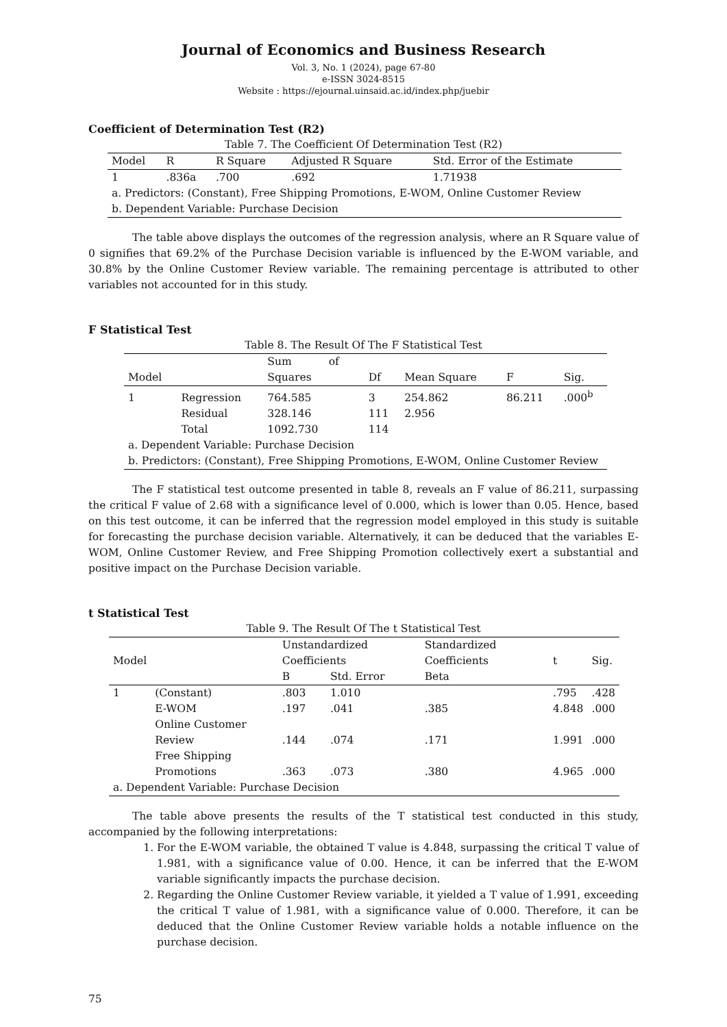Journal of Economics and Business Research
Vol. 3, No. 1 (2024), page 67-80
e-ISSN 3024-8515
Website : https://ejournal.uinsaid.ac.id/index.php/juebir
Coefficient of Determination Test (R2)
Table 7. The Coefficient Of Determination Test (R2)
| Model | R | R Square | Adjusted R Square | Std. Error of the Estimate |
| --- | --- | --- | --- | --- |
| 1 | .836a | .700 | .692 | 1.71938 |
| a. Predictors: (Constant), Free Shipping Promotions, E-WOM, Online Customer Review | | | | |
| b. Dependent Variable: Purchase Decision | | | | |
The table above displays the outcomes of the regression analysis, where an R Square value of 0 signifies that 69.2% of the Purchase Decision variable is influenced by the E-WOM variable, and 30.8% by the Online Customer Review variable. The remaining percentage is attributed to other variables not accounted for in this study.
F Statistical Test
Table 8. The Result Of The F Statistical Test
| | | Sum of | | | | |
| --- | --- | --- | --- | --- | --- | --- |
| Model | | Squares | Df | Mean Square | F | Sig. |
| 1 | Regression | 764.585 | 3 | 254.862 | 86.211 | .000<sup>b</sup> |
| | Residual | 328.146 | 111 | 2.956 | | |
| | Total | 1092.730 | 114 | | | |
| a. Dependent Variable: Purchase Decision | | | | | | |
| b. Predictors: (Constant), Free Shipping Promotions, E-WOM, Online Customer Review | | | | | | |
The F statistical test outcome presented in table 8, reveals an F value of 86.211, surpassing the critical F value of 2.68 with a significance level of 0.000, which is lower than 0.05. Hence, based on this test outcome, it can be inferred that the regression model employed in this study is suitable for forecasting the purchase decision variable. Alternatively, it can be deduced that the variables E-WOM, Online Customer Review, and Free Shipping Promotion collectively exert a substantial and positive impact on the Purchase Decision variable.
t Statistical Test
Table 9. The Result Of The t Statistical Test
| Model | | Unstandardized Coefficients | | Standardized Coefficients | t | Sig. |
| --- | --- | --- | --- | --- | --- | --- |
| | | B | Std. Error | Beta | | |
| 1 | (Constant) | .803 | 1.010 | | .795 | .428 |
| | E-WOM | .197 | .041 | .385 | 4.848 | .000 |
| | Online Customer Review | .144 | .074 | .171 | 1.991 | .000 |
| | Free Shipping Promotions | .363 | .073 | .380 | 4.965 | .000 |
| a. Dependent Variable: Purchase Decision | | | | | | |
The table above presents the results of the T statistical test conducted in this study, accompanied by the following interpretations:
1. For the E-WOM variable, the obtained T value is 4.848, surpassing the critical T value of 1.981, with a significance value of 0.00. Hence, it can be inferred that the E-WOM variable significantly impacts the purchase decision.
2. Regarding the Online Customer Review variable, it yielded a T value of 1.991, exceeding the critical T value of 1.981, with a significance value of 0.000. Therefore, it can be deduced that the Online Customer Review variable holds a notable influence on the purchase decision.
75